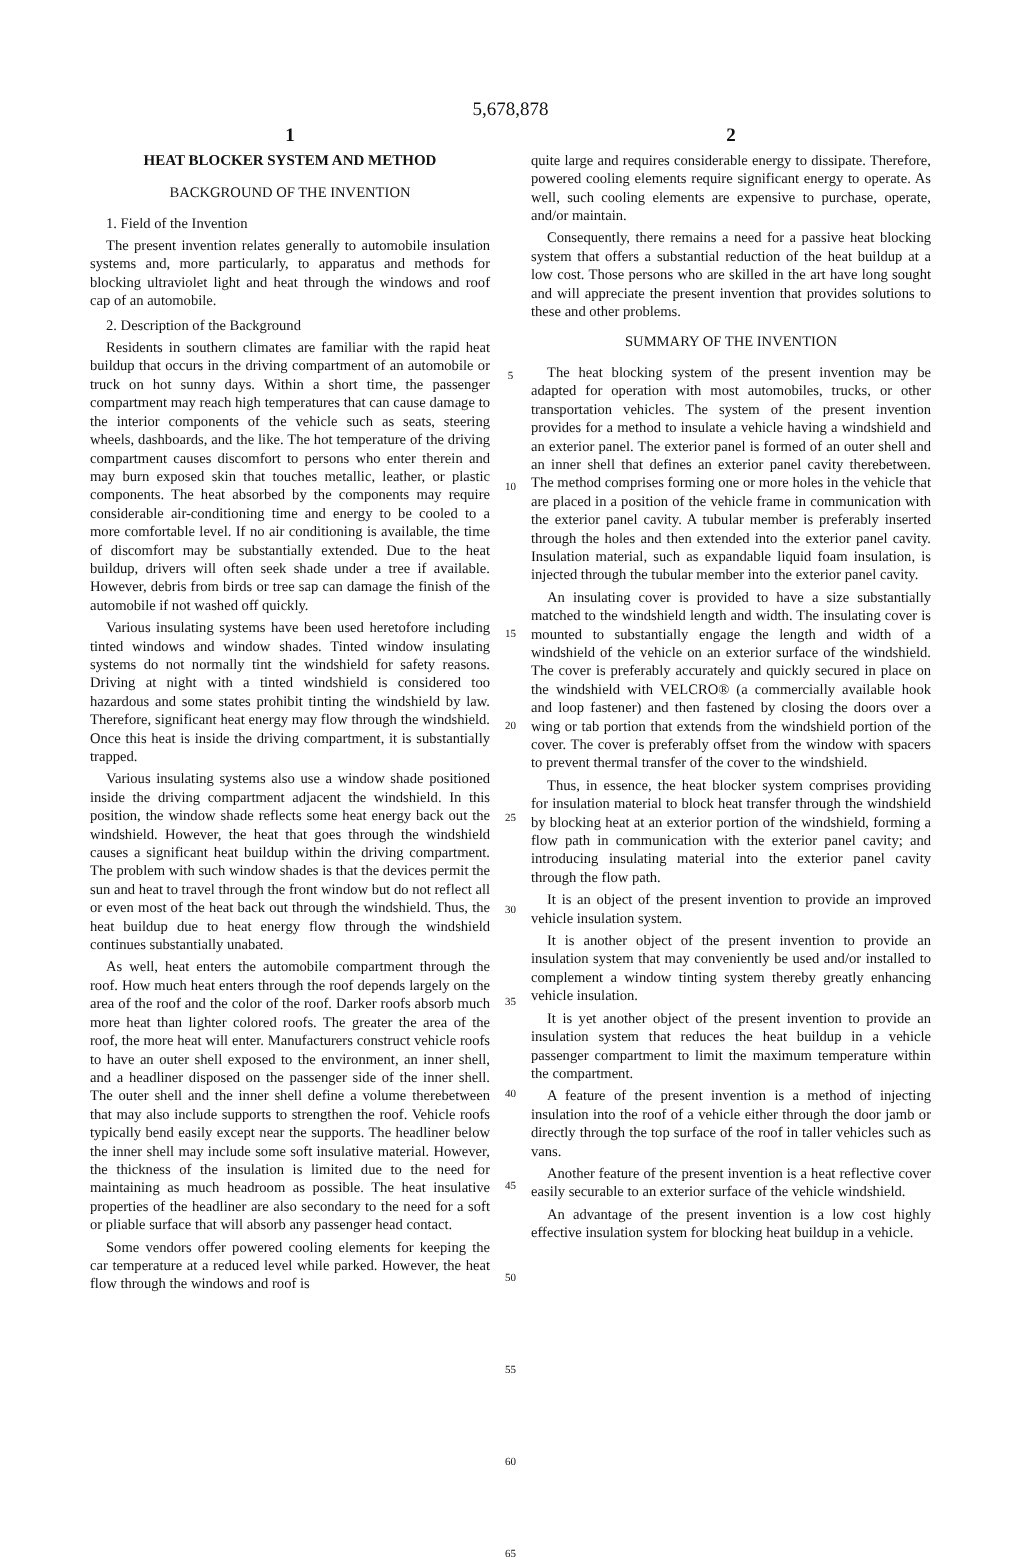5,678,878
1
HEAT BLOCKER SYSTEM AND METHOD
BACKGROUND OF THE INVENTION
1. Field of the Invention
The present invention relates generally to automobile insulation systems and, more particularly, to apparatus and methods for blocking ultraviolet light and heat through the windows and roof cap of an automobile.
2. Description of the Background
Residents in southern climates are familiar with the rapid heat buildup that occurs in the driving compartment of an automobile or truck on hot sunny days. Within a short time, the passenger compartment may reach high temperatures that can cause damage to the interior components of the vehicle such as seats, steering wheels, dashboards, and the like. The hot temperature of the driving compartment causes discomfort to persons who enter therein and may burn exposed skin that touches metallic, leather, or plastic components. The heat absorbed by the components may require considerable air-conditioning time and energy to be cooled to a more comfortable level. If no air conditioning is available, the time of discomfort may be substantially extended. Due to the heat buildup, drivers will often seek shade under a tree if available. However, debris from birds or tree sap can damage the finish of the automobile if not washed off quickly.
Various insulating systems have been used heretofore including tinted windows and window shades. Tinted window insulating systems do not normally tint the windshield for safety reasons. Driving at night with a tinted windshield is considered too hazardous and some states prohibit tinting the windshield by law. Therefore, significant heat energy may flow through the windshield. Once this heat is inside the driving compartment, it is substantially trapped.
Various insulating systems also use a window shade positioned inside the driving compartment adjacent the windshield. In this position, the window shade reflects some heat energy back out the windshield. However, the heat that goes through the windshield causes a significant heat buildup within the driving compartment. The problem with such window shades is that the devices permit the sun and heat to travel through the front window but do not reflect all or even most of the heat back out through the windshield. Thus, the heat buildup due to heat energy flow through the windshield continues substantially unabated.
As well, heat enters the automobile compartment through the roof. How much heat enters through the roof depends largely on the area of the roof and the color of the roof. Darker roofs absorb much more heat than lighter colored roofs. The greater the area of the roof, the more heat will enter. Manufacturers construct vehicle roofs to have an outer shell exposed to the environment, an inner shell, and a headliner disposed on the passenger side of the inner shell. The outer shell and the inner shell define a volume therebetween that may also include supports to strengthen the roof. Vehicle roofs typically bend easily except near the supports. The headliner below the inner shell may include some soft insulative material. However, the thickness of the insulation is limited due to the need for maintaining as much headroom as possible. The heat insulative properties of the headliner are also secondary to the need for a soft or pliable surface that will absorb any passenger head contact.
Some vendors offer powered cooling elements for keeping the car temperature at a reduced level while parked. However, the heat flow through the windows and roof is
5
10
15
20
25
30
35
40
45
50
55
60
65
2
quite large and requires considerable energy to dissipate. Therefore, powered cooling elements require significant energy to operate. As well, such cooling elements are expensive to purchase, operate, and/or maintain.
Consequently, there remains a need for a passive heat blocking system that offers a substantial reduction of the heat buildup at a low cost. Those persons who are skilled in the art have long sought and will appreciate the present invention that provides solutions to these and other problems.
SUMMARY OF THE INVENTION
The heat blocking system of the present invention may be adapted for operation with most automobiles, trucks, or other transportation vehicles. The system of the present invention provides for a method to insulate a vehicle having a windshield and an exterior panel. The exterior panel is formed of an outer shell and an inner shell that defines an exterior panel cavity therebetween. The method comprises forming one or more holes in the vehicle that are placed in a position of the vehicle frame in communication with the exterior panel cavity. A tubular member is preferably inserted through the holes and then extended into the exterior panel cavity. Insulation material, such as expandable liquid foam insulation, is injected through the tubular member into the exterior panel cavity.
An insulating cover is provided to have a size substantially matched to the windshield length and width. The insulating cover is mounted to substantially engage the length and width of a windshield of the vehicle on an exterior surface of the windshield. The cover is preferably accurately and quickly secured in place on the windshield with VELCRO® (a commercially available hook and loop fastener) and then fastened by closing the doors over a wing or tab portion that extends from the windshield portion of the cover. The cover is preferably offset from the window with spacers to prevent thermal transfer of the cover to the windshield.
Thus, in essence, the heat blocker system comprises providing for insulation material to block heat transfer through the windshield by blocking heat at an exterior portion of the windshield, forming a flow path in communication with the exterior panel cavity; and introducing insulating material into the exterior panel cavity through the flow path.
It is an object of the present invention to provide an improved vehicle insulation system.
It is another object of the present invention to provide an insulation system that may conveniently be used and/or installed to complement a window tinting system thereby greatly enhancing vehicle insulation.
It is yet another object of the present invention to provide an insulation system that reduces the heat buildup in a vehicle passenger compartment to limit the maximum temperature within the compartment.
A feature of the present invention is a method of injecting insulation into the roof of a vehicle either through the door jamb or directly through the top surface of the roof in taller vehicles such as vans.
Another feature of the present invention is a heat reflective cover easily securable to an exterior surface of the vehicle windshield.
An advantage of the present invention is a low cost highly effective insulation system for blocking heat buildup in a vehicle.